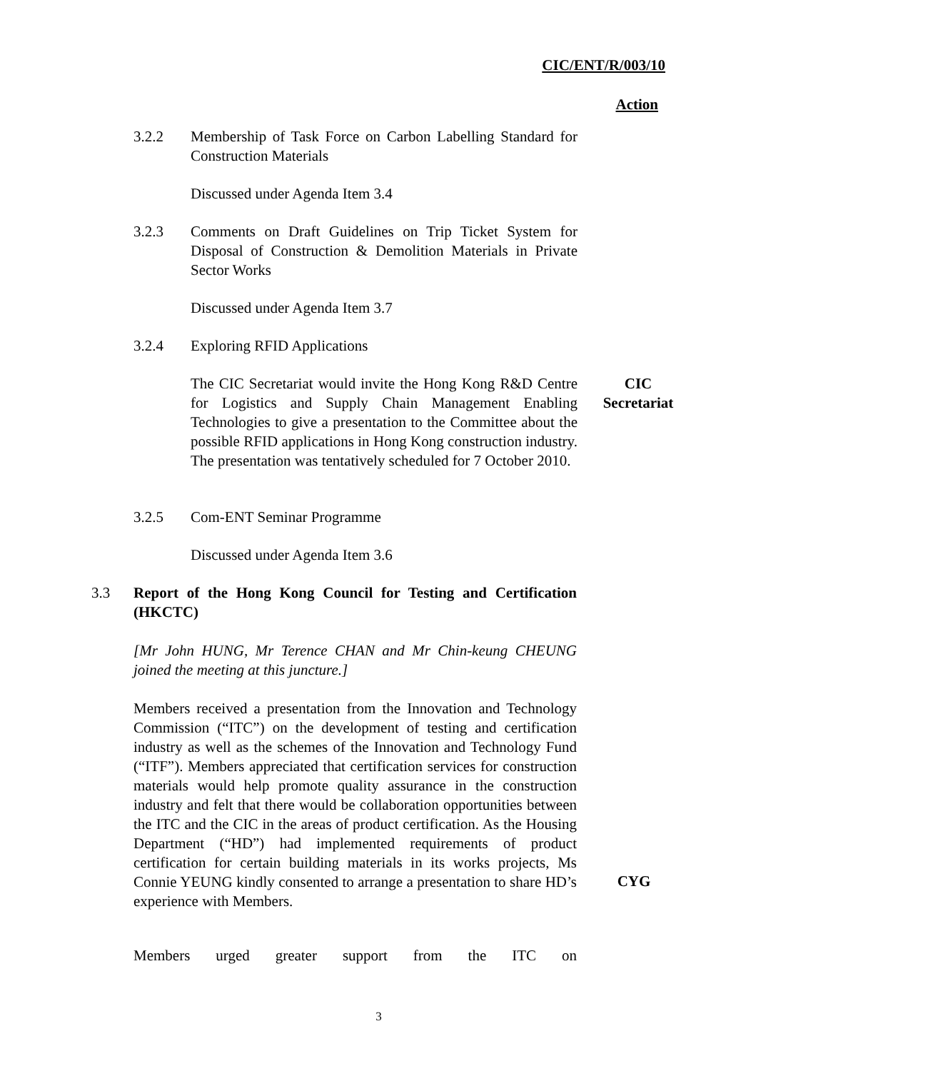CIC/ENT/R/003/10
Action
3.2.2 Membership of Task Force on Carbon Labelling Standard for Construction Materials
Discussed under Agenda Item 3.4
3.2.3 Comments on Draft Guidelines on Trip Ticket System for Disposal of Construction & Demolition Materials in Private Sector Works
Discussed under Agenda Item 3.7
3.2.4 Exploring RFID Applications
The CIC Secretariat would invite the Hong Kong R&D Centre for Logistics and Supply Chain Management Enabling Technologies to give a presentation to the Committee about the possible RFID applications in Hong Kong construction industry. The presentation was tentatively scheduled for 7 October 2010.
CIC
Secretariat
3.2.5 Com-ENT Seminar Programme
Discussed under Agenda Item 3.6
3.3 Report of the Hong Kong Council for Testing and Certification (HKCTC)
[Mr John HUNG, Mr Terence CHAN and Mr Chin-keung CHEUNG joined the meeting at this juncture.]
Members received a presentation from the Innovation and Technology Commission (“ITC”) on the development of testing and certification industry as well as the schemes of the Innovation and Technology Fund (“ITF”). Members appreciated that certification services for construction materials would help promote quality assurance in the construction industry and felt that there would be collaboration opportunities between the ITC and the CIC in the areas of product certification. As the Housing Department (“HD”) had implemented requirements of product certification for certain building materials in its works projects, Ms Connie YEUNG kindly consented to arrange a presentation to share HD’s experience with Members.
CYG
Members urged greater support from the ITC on
3